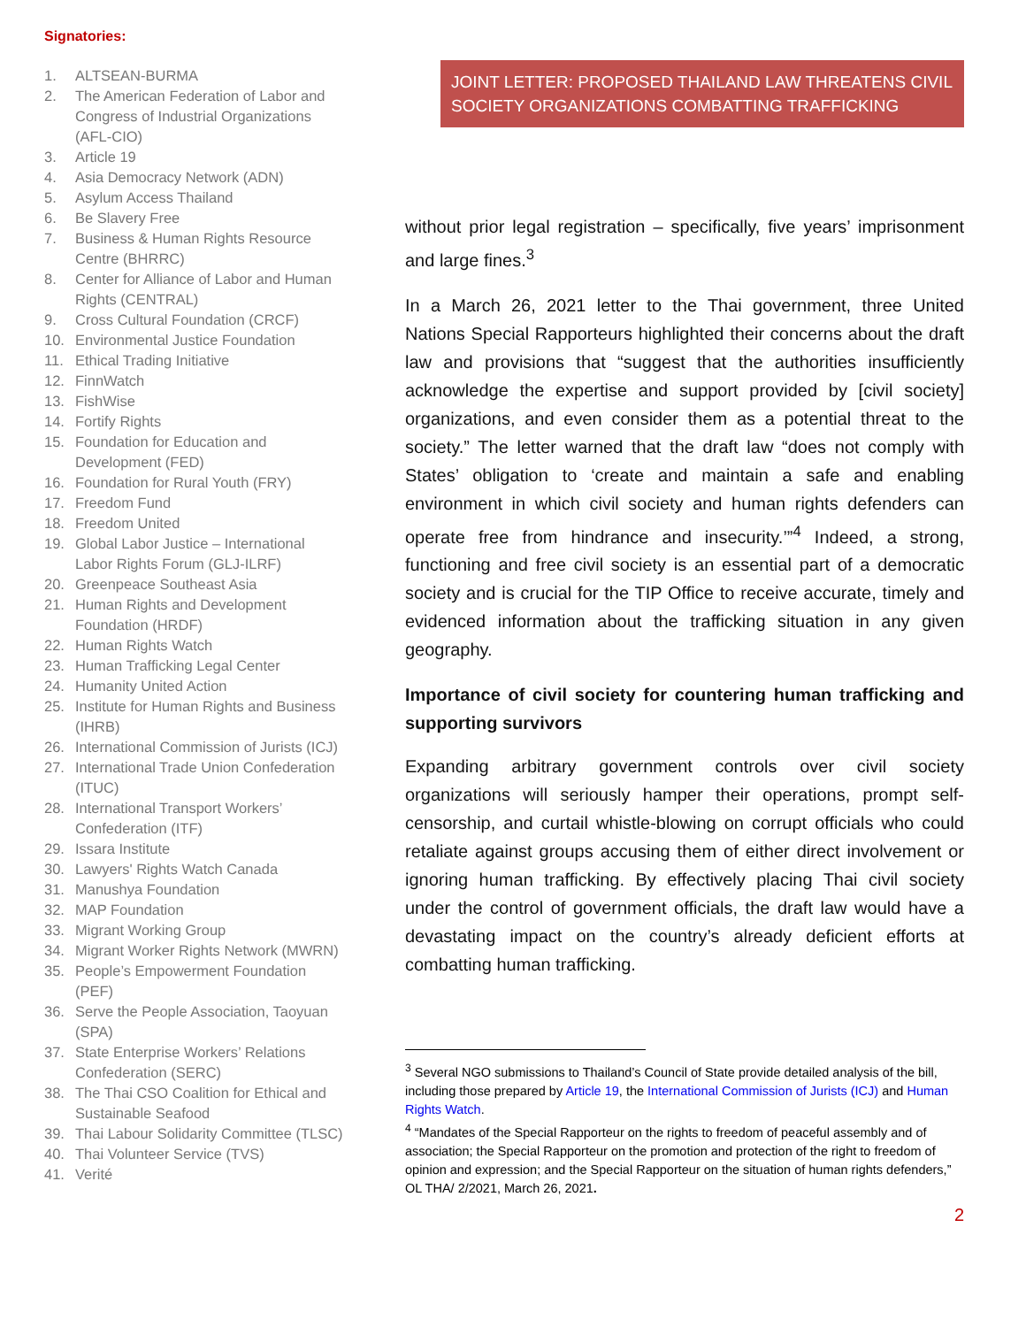Signatories:
1. ALTSEAN-BURMA
2. The American Federation of Labor and Congress of Industrial Organizations (AFL-CIO)
3. Article 19
4. Asia Democracy Network (ADN)
5. Asylum Access Thailand
6. Be Slavery Free
7. Business & Human Rights Resource Centre (BHRRC)
8. Center for Alliance of Labor and Human Rights (CENTRAL)
9. Cross Cultural Foundation (CRCF)
10. Environmental Justice Foundation
11. Ethical Trading Initiative
12. FinnWatch
13. FishWise
14. Fortify Rights
15. Foundation for Education and Development (FED)
16. Foundation for Rural Youth (FRY)
17. Freedom Fund
18. Freedom United
19. Global Labor Justice – International Labor Rights Forum (GLJ-ILRF)
20. Greenpeace Southeast Asia
21. Human Rights and Development Foundation (HRDF)
22. Human Rights Watch
23. Human Trafficking Legal Center
24. Humanity United Action
25. Institute for Human Rights and Business (IHRB)
26. International Commission of Jurists (ICJ)
27. International Trade Union Confederation (ITUC)
28. International Transport Workers’ Confederation (ITF)
29. Issara Institute
30. Lawyers' Rights Watch Canada
31. Manushya Foundation
32. MAP Foundation
33. Migrant Working Group
34. Migrant Worker Rights Network (MWRN)
35. People’s Empowerment Foundation (PEF)
36. Serve the People Association, Taoyuan (SPA)
37. State Enterprise Workers’ Relations Confederation (SERC)
38. The Thai CSO Coalition for Ethical and Sustainable Seafood
39. Thai Labour Solidarity Committee (TLSC)
40. Thai Volunteer Service (TVS)
41. Verité
JOINT LETTER: PROPOSED THAILAND LAW THREATENS CIVIL SOCIETY ORGANIZATIONS COMBATTING TRAFFICKING
without prior legal registration – specifically, five years’ imprisonment and large fines.<sup>3</sup>
In a March 26, 2021 letter to the Thai government, three United Nations Special Rapporteurs highlighted their concerns about the draft law and provisions that “suggest that the authorities insufficiently acknowledge the expertise and support provided by [civil society] organizations, and even consider them as a potential threat to the society.” The letter warned that the draft law “does not comply with States’ obligation to ‘create and maintain a safe and enabling environment in which civil society and human rights defenders can operate free from hindrance and insecurity.’”<sup>4</sup> Indeed, a strong, functioning and free civil society is an essential part of a democratic society and is crucial for the TIP Office to receive accurate, timely and evidenced information about the trafficking situation in any given geography.
Importance of civil society for countering human trafficking and supporting survivors
Expanding arbitrary government controls over civil society organizations will seriously hamper their operations, prompt self-censorship, and curtail whistle-blowing on corrupt officials who could retaliate against groups accusing them of either direct involvement or ignoring human trafficking. By effectively placing Thai civil society under the control of government officials, the draft law would have a devastating impact on the country’s already deficient efforts at combatting human trafficking.
<sup>3</sup> Several NGO submissions to Thailand’s Council of State provide detailed analysis of the bill, including those prepared by Article 19, the International Commission of Jurists (ICJ) and Human Rights Watch.
<sup>4</sup> “Mandates of the Special Rapporteur on the rights to freedom of peaceful assembly and of association; the Special Rapporteur on the promotion and protection of the right to freedom of opinion and expression; and the Special Rapporteur on the situation of human rights defenders,” OL THA/ 2/2021, March 26, 2021.
2